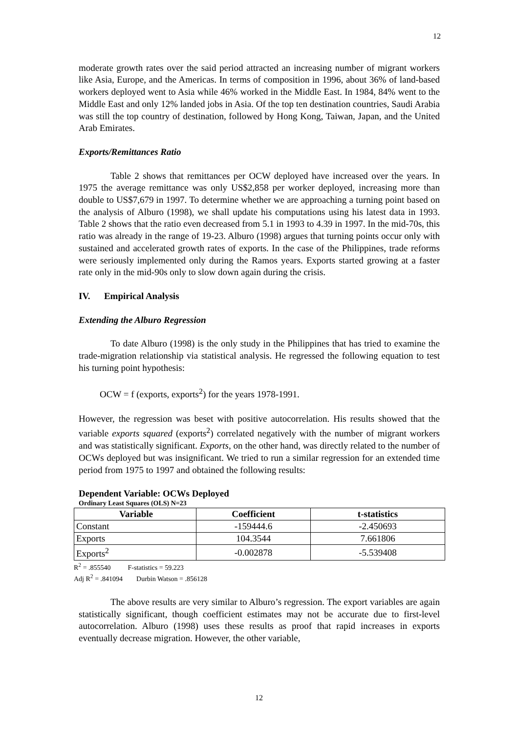12
moderate growth rates over the said period attracted an increasing number of migrant workers like Asia, Europe, and the Americas. In terms of composition in 1996, about 36% of land-based workers deployed went to Asia while 46% worked in the Middle East. In 1984, 84% went to the Middle East and only 12% landed jobs in Asia. Of the top ten destination countries, Saudi Arabia was still the top country of destination, followed by Hong Kong, Taiwan, Japan, and the United Arab Emirates.
Exports/Remittances Ratio
Table 2 shows that remittances per OCW deployed have increased over the years. In 1975 the average remittance was only US$2,858 per worker deployed, increasing more than double to US$7,679 in 1997. To determine whether we are approaching a turning point based on the analysis of Alburo (1998), we shall update his computations using his latest data in 1993. Table 2 shows that the ratio even decreased from 5.1 in 1993 to 4.39 in 1997. In the mid-70s, this ratio was already in the range of 19-23. Alburo (1998) argues that turning points occur only with sustained and accelerated growth rates of exports. In the case of the Philippines, trade reforms were seriously implemented only during the Ramos years. Exports started growing at a faster rate only in the mid-90s only to slow down again during the crisis.
IV. Empirical Analysis
Extending the Alburo Regression
To date Alburo (1998) is the only study in the Philippines that has tried to examine the trade-migration relationship via statistical analysis. He regressed the following equation to test his turning point hypothesis:
OCW = f (exports, exports<sup>2</sup>) for the years 1978-1991.
However, the regression was beset with positive autocorrelation. His results showed that the variable exports squared (exports<sup>2</sup>) correlated negatively with the number of migrant workers and was statistically significant. Exports, on the other hand, was directly related to the number of OCWs deployed but was insignificant. We tried to run a similar regression for an extended time period from 1975 to 1997 and obtained the following results:
Dependent Variable: OCWs Deployed
Ordinary Least Squares (OLS) N=23
| Variable | Coefficient | t-statistics |
| --- | --- | --- |
| Constant | -159444.6 | -2.450693 |
| Exports | 104.3544 | 7.661806 |
| Exports<sup>2</sup> | -0.002878 | -5.539408 |
R<sup>2</sup> = .855540 F-statistics = 59.223
Adj R<sup>2</sup> = .841094 Durbin Watson = .856128
The above results are very similar to Alburo’s regression. The export variables are again statistically significant, though coefficient estimates may not be accurate due to first-level autocorrelation. Alburo (1998) uses these results as proof that rapid increases in exports eventually decrease migration. However, the other variable,
12